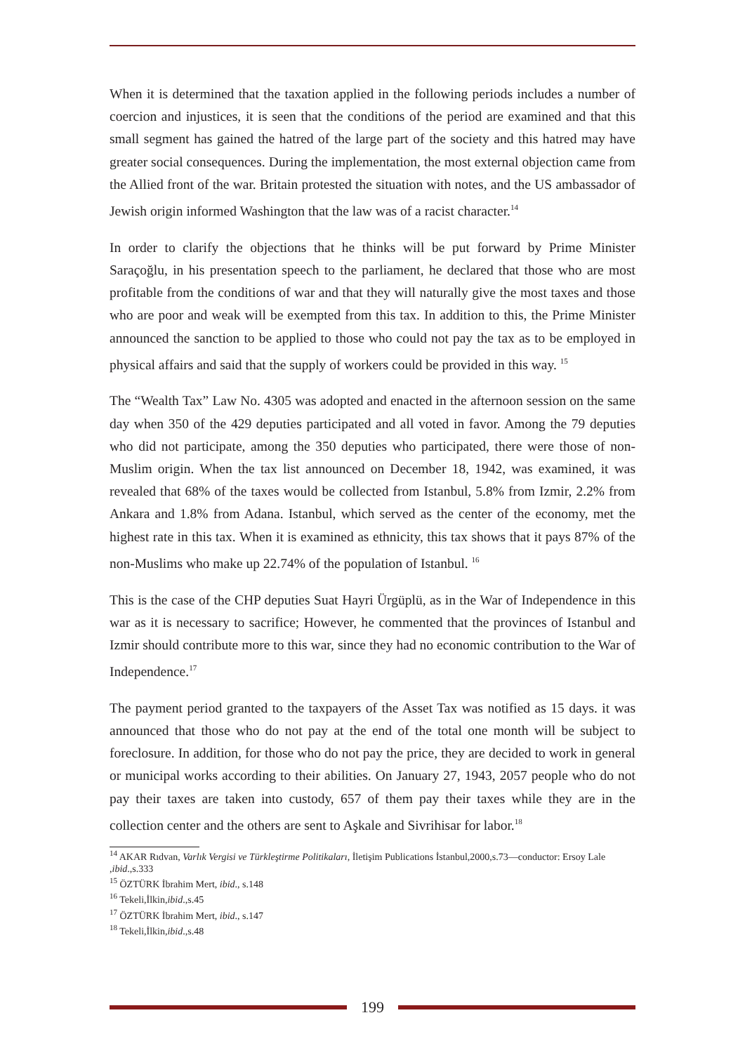When it is determined that the taxation applied in the following periods includes a number of coercion and injustices, it is seen that the conditions of the period are examined and that this small segment has gained the hatred of the large part of the society and this hatred may have greater social consequences. During the implementation, the most external objection came from the Allied front of the war. Britain protested the situation with notes, and the US ambassador of Jewish origin informed Washington that the law was of a racist character.<sup>14</sup>
In order to clarify the objections that he thinks will be put forward by Prime Minister Saraçoğlu, in his presentation speech to the parliament, he declared that those who are most profitable from the conditions of war and that they will naturally give the most taxes and those who are poor and weak will be exempted from this tax. In addition to this, the Prime Minister announced the sanction to be applied to those who could not pay the tax as to be employed in physical affairs and said that the supply of workers could be provided in this way. <sup>15</sup>
The “Wealth Tax” Law No. 4305 was adopted and enacted in the afternoon session on the same day when 350 of the 429 deputies participated and all voted in favor. Among the 79 deputies who did not participate, among the 350 deputies who participated, there were those of non-Muslim origin. When the tax list announced on December 18, 1942, was examined, it was revealed that 68% of the taxes would be collected from Istanbul, 5.8% from Izmir, 2.2% from Ankara and 1.8% from Adana. Istanbul, which served as the center of the economy, met the highest rate in this tax. When it is examined as ethnicity, this tax shows that it pays 87% of the non-Muslims who make up 22.74% of the population of Istanbul. <sup>16</sup>
This is the case of the CHP deputies Suat Hayri Ürgüplü, as in the War of Independence in this war as it is necessary to sacrifice; However, he commented that the provinces of Istanbul and Izmir should contribute more to this war, since they had no economic contribution to the War of Independence.<sup>17</sup>
The payment period granted to the taxpayers of the Asset Tax was notified as 15 days. it was announced that those who do not pay at the end of the total one month will be subject to foreclosure. In addition, for those who do not pay the price, they are decided to work in general or municipal works according to their abilities. On January 27, 1943, 2057 people who do not pay their taxes are taken into custody, 657 of them pay their taxes while they are in the collection center and the others are sent to Aşkale and Sivrihisar for labor.<sup>18</sup>
<sup>14</sup> AKAR Rıdvan, Varlık Vergisi ve Türkleştirme Politikaları, İletişim Publications İstanbul,2000,s.73—conductor: Ersoy Lale ,ibid.,s.333
<sup>15</sup> ÖZTÜRK İbrahim Mert, ibid., s.148
<sup>16</sup> Tekeli,İlkin,ibid.,s.45
<sup>17</sup> ÖZTÜRK İbrahim Mert, ibid., s.147
<sup>18</sup> Tekeli,İlkin,ibid.,s.48
199